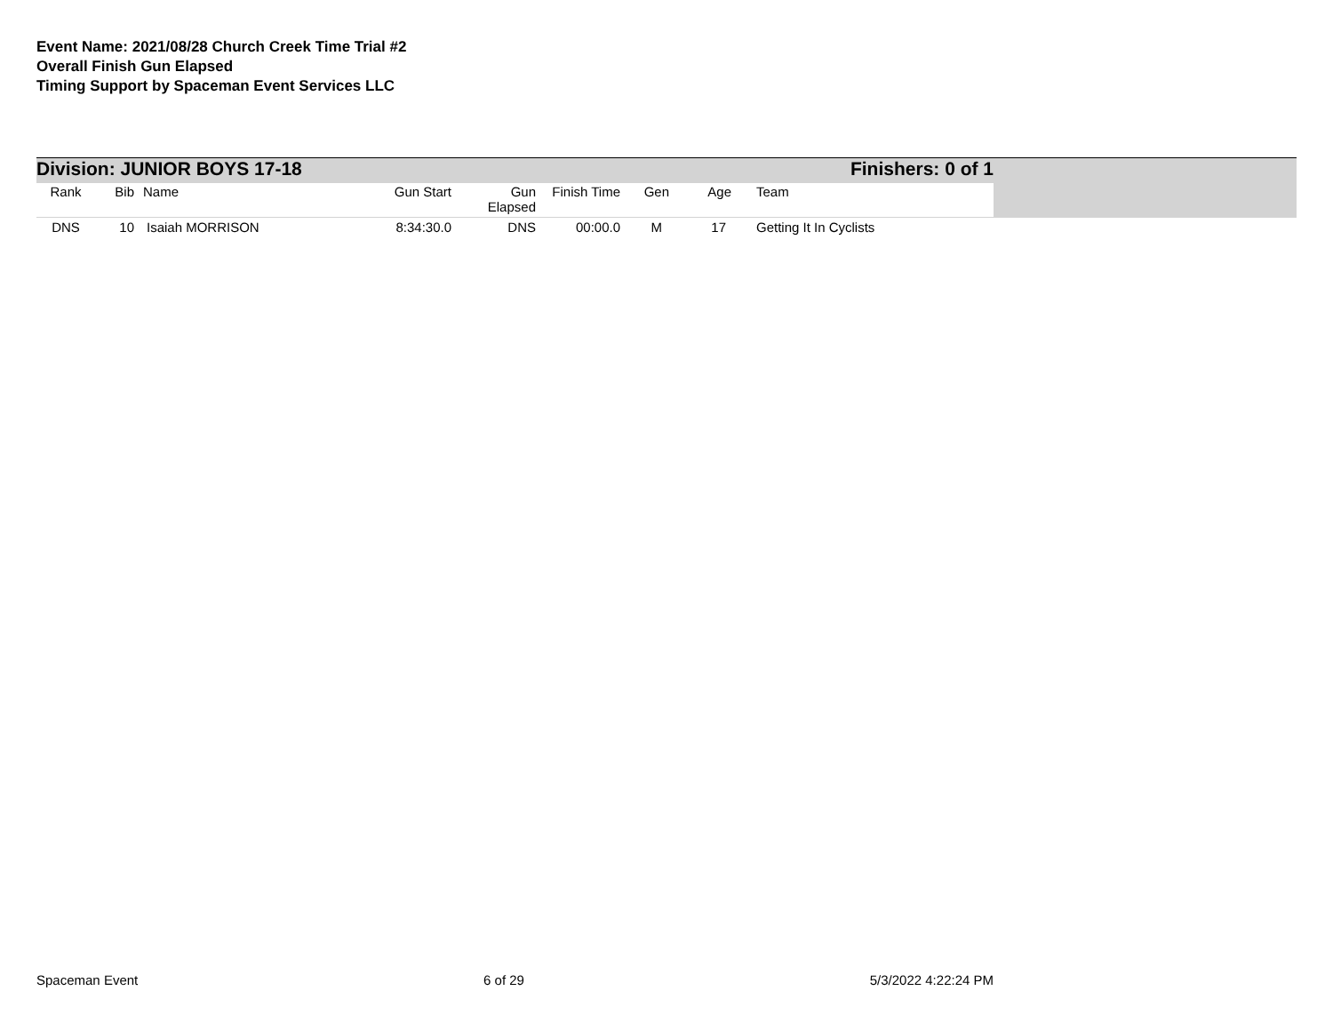Event Name: 2021/08/28 Church Creek Time Trial #2
Overall Finish Gun Elapsed
Timing Support by Spaceman Event Services LLC
Division: JUNIOR BOYS 17-18 Finishers: 0 of 1
| Rank | Bib | Name | Gun Start | Gun Elapsed | Finish Time | Gen | Age | Team |
| --- | --- | --- | --- | --- | --- | --- | --- | --- |
| DNS | 10 | Isaiah MORRISON | 8:34:30.0 | DNS | 00:00.0 | M | 17 | Getting It In Cyclists |
Spaceman Event 6 of 29 5/3/2022 4:22:24 PM